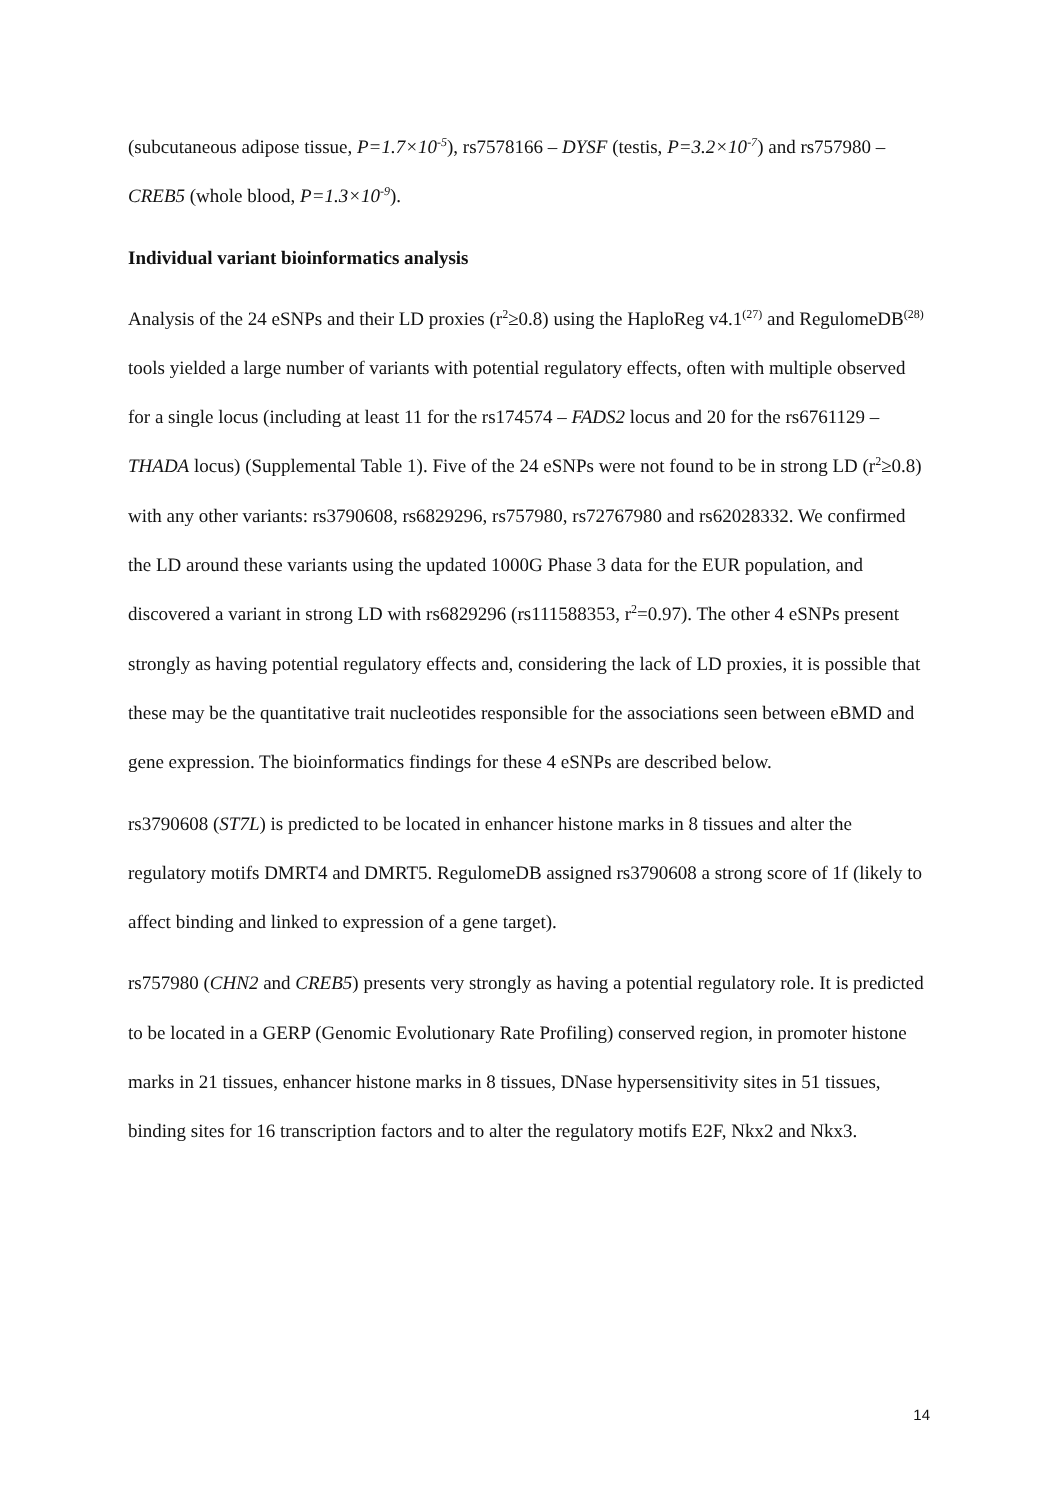(subcutaneous adipose tissue, P=1.7×10<sup>-5</sup>), rs7578166 – DYSF (testis, P=3.2×10<sup>-7</sup>) and rs757980 – CREB5 (whole blood, P=1.3×10<sup>-9</sup>).
Individual variant bioinformatics analysis
Analysis of the 24 eSNPs and their LD proxies (r<sup>2</sup>≥0.8) using the HaploReg v4.1<sup>(27)</sup> and RegulomeDB<sup>(28)</sup> tools yielded a large number of variants with potential regulatory effects, often with multiple observed for a single locus (including at least 11 for the rs174574 – FADS2 locus and 20 for the rs6761129 – THADA locus) (Supplemental Table 1). Five of the 24 eSNPs were not found to be in strong LD (r<sup>2</sup>≥0.8) with any other variants: rs3790608, rs6829296, rs757980, rs72767980 and rs62028332. We confirmed the LD around these variants using the updated 1000G Phase 3 data for the EUR population, and discovered a variant in strong LD with rs6829296 (rs111588353, r<sup>2</sup>=0.97). The other 4 eSNPs present strongly as having potential regulatory effects and, considering the lack of LD proxies, it is possible that these may be the quantitative trait nucleotides responsible for the associations seen between eBMD and gene expression. The bioinformatics findings for these 4 eSNPs are described below.
rs3790608 (ST7L) is predicted to be located in enhancer histone marks in 8 tissues and alter the regulatory motifs DMRT4 and DMRT5. RegulomeDB assigned rs3790608 a strong score of 1f (likely to affect binding and linked to expression of a gene target).
rs757980 (CHN2 and CREB5) presents very strongly as having a potential regulatory role. It is predicted to be located in a GERP (Genomic Evolutionary Rate Profiling) conserved region, in promoter histone marks in 21 tissues, enhancer histone marks in 8 tissues, DNase hypersensitivity sites in 51 tissues, binding sites for 16 transcription factors and to alter the regulatory motifs E2F, Nkx2 and Nkx3.
14